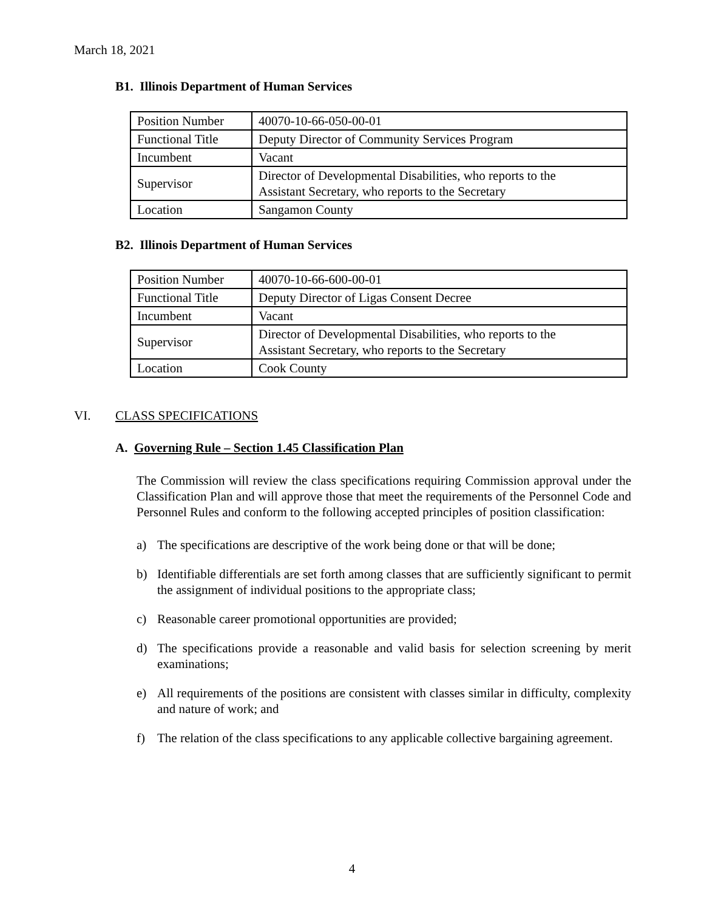March 18, 2021
B1. Illinois Department of Human Services
| Position Number | 40070-10-66-050-00-01 |
| Functional Title | Deputy Director of Community Services Program |
| Incumbent | Vacant |
| Supervisor | Director of Developmental Disabilities, who reports to the Assistant Secretary, who reports to the Secretary |
| Location | Sangamon County |
B2. Illinois Department of Human Services
| Position Number | 40070-10-66-600-00-01 |
| Functional Title | Deputy Director of Ligas Consent Decree |
| Incumbent | Vacant |
| Supervisor | Director of Developmental Disabilities, who reports to the Assistant Secretary, who reports to the Secretary |
| Location | Cook County |
VI. CLASS SPECIFICATIONS
A. Governing Rule – Section 1.45 Classification Plan
The Commission will review the class specifications requiring Commission approval under the Classification Plan and will approve those that meet the requirements of the Personnel Code and Personnel Rules and conform to the following accepted principles of position classification:
a) The specifications are descriptive of the work being done or that will be done;
b) Identifiable differentials are set forth among classes that are sufficiently significant to permit the assignment of individual positions to the appropriate class;
c) Reasonable career promotional opportunities are provided;
d) The specifications provide a reasonable and valid basis for selection screening by merit examinations;
e) All requirements of the positions are consistent with classes similar in difficulty, complexity and nature of work; and
f) The relation of the class specifications to any applicable collective bargaining agreement.
4